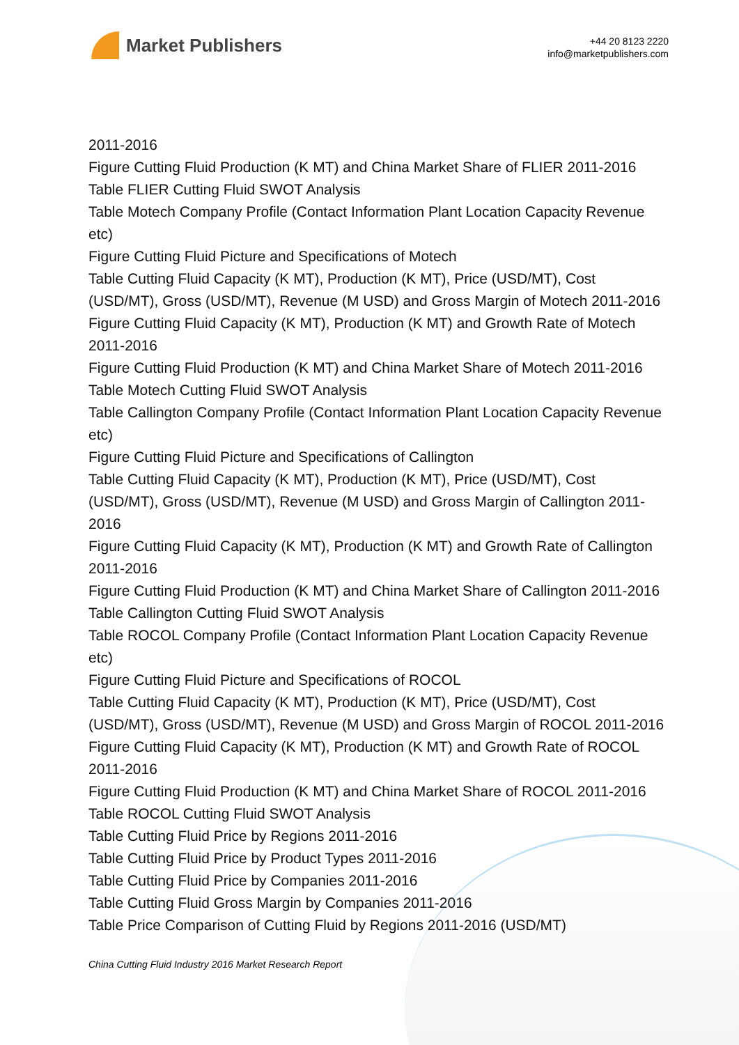Market Publishers
+44 20 8123 2220
info@marketpublishers.com
2011-2016
Figure Cutting Fluid Production (K MT) and China Market Share of FLIER 2011-2016
Table FLIER Cutting Fluid SWOT Analysis
Table Motech Company Profile (Contact Information Plant Location Capacity Revenue etc)
Figure Cutting Fluid Picture and Specifications of Motech
Table Cutting Fluid Capacity (K MT), Production (K MT), Price (USD/MT), Cost (USD/MT), Gross (USD/MT), Revenue (M USD) and Gross Margin of Motech 2011-2016
Figure Cutting Fluid Capacity (K MT), Production (K MT) and Growth Rate of Motech 2011-2016
Figure Cutting Fluid Production (K MT) and China Market Share of Motech 2011-2016
Table Motech Cutting Fluid SWOT Analysis
Table Callington Company Profile (Contact Information Plant Location Capacity Revenue etc)
Figure Cutting Fluid Picture and Specifications of Callington
Table Cutting Fluid Capacity (K MT), Production (K MT), Price (USD/MT), Cost (USD/MT), Gross (USD/MT), Revenue (M USD) and Gross Margin of Callington 2011-2016
Figure Cutting Fluid Capacity (K MT), Production (K MT) and Growth Rate of Callington 2011-2016
Figure Cutting Fluid Production (K MT) and China Market Share of Callington 2011-2016
Table Callington Cutting Fluid SWOT Analysis
Table ROCOL Company Profile (Contact Information Plant Location Capacity Revenue etc)
Figure Cutting Fluid Picture and Specifications of ROCOL
Table Cutting Fluid Capacity (K MT), Production (K MT), Price (USD/MT), Cost (USD/MT), Gross (USD/MT), Revenue (M USD) and Gross Margin of ROCOL 2011-2016
Figure Cutting Fluid Capacity (K MT), Production (K MT) and Growth Rate of ROCOL 2011-2016
Figure Cutting Fluid Production (K MT) and China Market Share of ROCOL 2011-2016
Table ROCOL Cutting Fluid SWOT Analysis
Table Cutting Fluid Price by Regions 2011-2016
Table Cutting Fluid Price by Product Types 2011-2016
Table Cutting Fluid Price by Companies 2011-2016
Table Cutting Fluid Gross Margin by Companies 2011-2016
Table Price Comparison of Cutting Fluid by Regions 2011-2016 (USD/MT)
China Cutting Fluid Industry 2016 Market Research Report